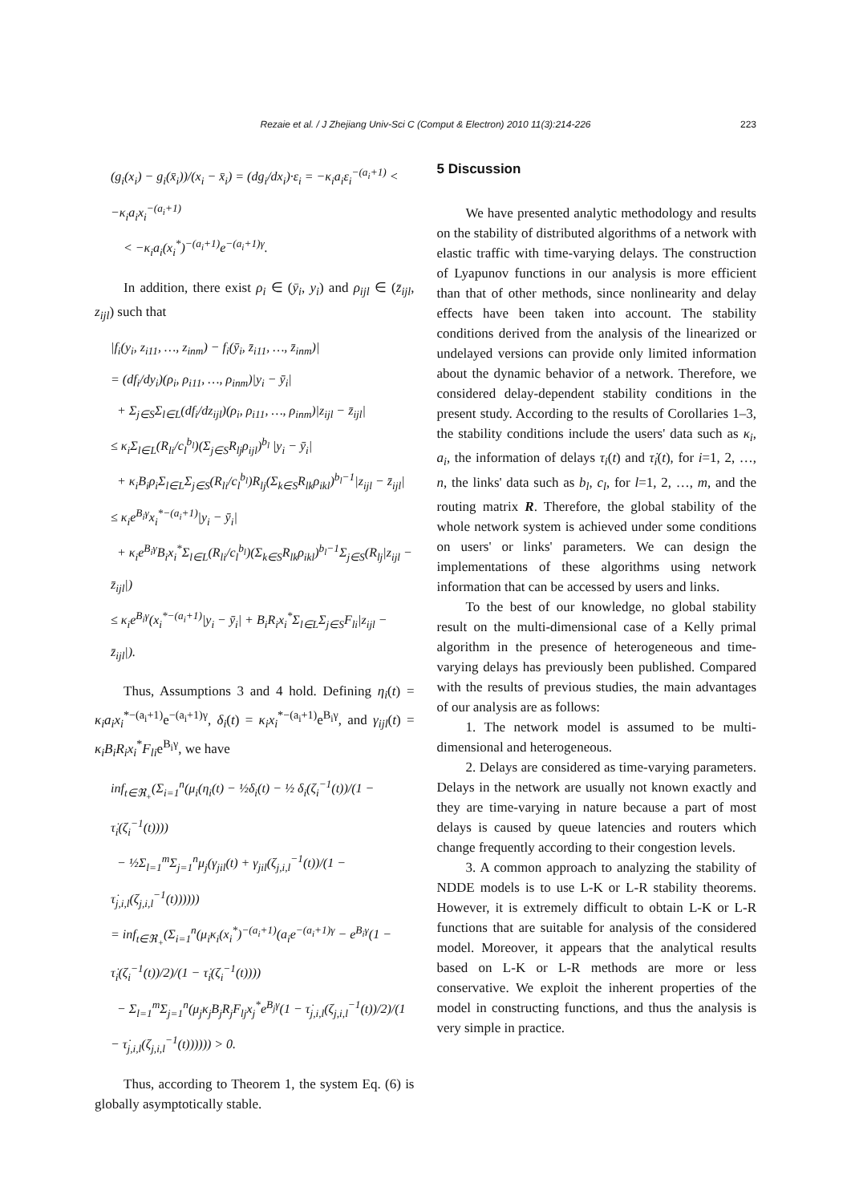Rezaie et al. / J Zhejiang Univ-Sci C (Comput & Electron) 2010 11(3):214-226 223
(g<sub>i</sub>(x<sub>i</sub>) − g<sub>i</sub>(x̄<sub>i</sub>))/(x<sub>i</sub> − x̄<sub>i</sub>) = (dg<sub>i</sub>/dx<sub>i</sub>)·ε<sub>i</sub> = −κ<sub>i</sub>a<sub>i</sub>ε<sub>i</sub><sup>−(a<sub>i</sub>+1)</sup> < −κ<sub>i</sub>a<sub>i</sub>x<sub>i</sub><sup>−(a<sub>i</sub>+1)</sup>
< −κ<sub>i</sub>a<sub>i</sub>(x<sub>i</sub><sup>*</sup>)<sup>−(a<sub>i</sub>+1)</sup>e<sup>−(a<sub>i</sub>+1)γ</sup>.
In addition, there exist ρ<sub>i</sub> ∈ (ȳ<sub>i</sub>, y<sub>i</sub>) and ρ<sub>ijl</sub> ∈ (z̄<sub>ijl</sub>, z<sub>ijl</sub>) such that
|f<sub>i</sub>(y<sub>i</sub>, z<sub>i11</sub>, …, z<sub>inm</sub>) − f<sub>i</sub>(ȳ<sub>i</sub>, z̄<sub>i11</sub>, …, z̄<sub>inm</sub>)|
= (df<sub>i</sub>/dy<sub>i</sub>)(ρ<sub>i</sub>, ρ<sub>i11</sub>, …, ρ<sub>inm</sub>)|y<sub>i</sub> − ȳ<sub>i</sub>|
+ Σ<sub>j∈S</sub>Σ<sub>l∈L</sub>(df<sub>i</sub>/dz<sub>ijl</sub>)(ρ<sub>i</sub>, ρ<sub>i11</sub>, …, ρ<sub>inm</sub>)|z<sub>ijl</sub> − z̄<sub>ijl</sub>|
≤ κ<sub>i</sub>Σ<sub>l∈L</sub>(R<sub>li</sub>/c<sub>l</sub><sup>b<sub>l</sub></sup>)(Σ<sub>j∈S</sub>R<sub>lj</sub>ρ<sub>ijl</sub>)<sup>b<sub>l</sub></sup> |y<sub>i</sub> − ȳ<sub>i</sub>|
+ κ<sub>i</sub>B<sub>i</sub>ρ<sub>i</sub>Σ<sub>l∈L</sub>Σ<sub>j∈S</sub>(R<sub>li</sub>/c<sub>l</sub><sup>b<sub>l</sub></sup>)R<sub>lj</sub>(Σ<sub>k∈S</sub>R<sub>lk</sub>ρ<sub>ikl</sub>)<sup>b<sub>l</sub>−1</sup>|z<sub>ijl</sub> − z̄<sub>ijl</sub>|
≤ κ<sub>i</sub>e<sup>B<sub>i</sub>γ</sup>x<sub>i</sub><sup>*−(a<sub>i</sub>+1)</sup>|y<sub>i</sub> − ȳ<sub>i</sub>|
+ κ<sub>i</sub>e<sup>B<sub>i</sub>γ</sup>B<sub>i</sub>x<sub>i</sub><sup>*</sup>Σ<sub>l∈L</sub>(R<sub>li</sub>/c<sub>l</sub><sup>b<sub>l</sub></sup>)(Σ<sub>k∈S</sub>R<sub>lk</sub>ρ<sub>ikl</sub>)<sup>b<sub>l</sub>−1</sup>Σ<sub>j∈S</sub>(R<sub>lj</sub>|z<sub>ijl</sub> − z̄<sub>ijl</sub>|)
≤ κ<sub>i</sub>e<sup>B<sub>i</sub>γ</sup>(x<sub>i</sub><sup>*−(a<sub>i</sub>+1)</sup>|y<sub>i</sub> − ȳ<sub>i</sub>| + B<sub>i</sub>R<sub>i</sub>x<sub>i</sub><sup>*</sup>Σ<sub>l∈L</sub>Σ<sub>j∈S</sub>F<sub>li</sub>|z<sub>ijl</sub> − z̄<sub>ijl</sub>|).
Thus, Assumptions 3 and 4 hold. Defining η<sub>i</sub>(t) = κ<sub>i</sub>a<sub>i</sub>x<sub>i</sub><sup>*−(a<sub>i</sub>+1)</sup>e<sup>−(a<sub>i</sub>+1)γ</sup>, δ<sub>i</sub>(t) = κ<sub>i</sub>x<sub>i</sub><sup>*−(a<sub>i</sub>+1)</sup>e<sup>B<sub>i</sub>γ</sup>, and γ<sub>ijl</sub>(t) = κ<sub>i</sub>B<sub>i</sub>R<sub>i</sub>x<sub>i</sub><sup>*</sup>F<sub>li</sub>e<sup>B<sub>i</sub>γ</sup>, we have
inf<sub>t∈ℜ<sub>+</sub></sub>(Σ<sub>i=1</sub><sup>n</sup>(μ<sub>i</sub>(η<sub>i</sub>(t) − ½δ<sub>i</sub>(t) − ½ δ<sub>i</sub>(ζ<sub>i</sub><sup>−1</sup>(t))/(1 − τ̇<sub>i</sub>(ζ<sub>i</sub><sup>−1</sup>(t))))
− ½Σ<sub>l=1</sub><sup>m</sup>Σ<sub>j=1</sub><sup>n</sup>μ<sub>j</sub>(γ<sub>jil</sub>(t) + γ<sub>jil</sub>(ζ<sub>j,i,l</sub><sup>−1</sup>(t))/(1 − τ̇<sub>j,i,l</sub>(ζ<sub>j,i,l</sub><sup>−1</sup>(t))))))
= inf<sub>t∈ℜ<sub>+</sub></sub>(Σ<sub>i=1</sub><sup>n</sup>(μ<sub>i</sub>κ<sub>i</sub>(x<sub>i</sub><sup>*</sup>)<sup>−(a<sub>i</sub>+1)</sup>(a<sub>i</sub>e<sup>−(a<sub>i</sub>+1)γ</sup> − e<sup>B<sub>i</sub>γ</sup>(1 − τ̇<sub>i</sub>(ζ<sub>i</sub><sup>−1</sup>(t))/2)/(1 − τ̇<sub>i</sub>(ζ<sub>i</sub><sup>−1</sup>(t))))
− Σ<sub>l=1</sub><sup>m</sup>Σ<sub>j=1</sub><sup>n</sup>(μ<sub>j</sub>κ<sub>j</sub>B<sub>j</sub>R<sub>j</sub>F<sub>lj</sub>x<sub>j</sub><sup>*</sup>e<sup>B<sub>j</sub>γ</sup>(1 − τ̇<sub>j,i,l</sub>(ζ<sub>j,i,l</sub><sup>−1</sup>(t))/2)/(1 − τ̇<sub>j,i,l</sub>(ζ<sub>j,i,l</sub><sup>−1</sup>(t)))))) > 0.
Thus, according to Theorem 1, the system Eq. (6) is globally asymptotically stable.
5 Discussion
We have presented analytic methodology and results on the stability of distributed algorithms of a network with elastic traffic with time-varying delays. The construction of Lyapunov functions in our analysis is more efficient than that of other methods, since nonlinearity and delay effects have been taken into account. The stability conditions derived from the analysis of the linearized or undelayed versions can provide only limited information about the dynamic behavior of a network. Therefore, we considered delay-dependent stability conditions in the present study. According to the results of Corollaries 1–3, the stability conditions include the users' data such as κ<sub>i</sub>, a<sub>i</sub>, the information of delays τ<sub>i</sub>(t) and τ̇<sub>i</sub>(t), for i=1, 2, …, n, the links' data such as b<sub>l</sub>, c<sub>l</sub>, for l=1, 2, …, m, and the routing matrix R. Therefore, the global stability of the whole network system is achieved under some conditions on users' or links' parameters. We can design the implementations of these algorithms using network information that can be accessed by users and links.
To the best of our knowledge, no global stability result on the multi-dimensional case of a Kelly primal algorithm in the presence of heterogeneous and time-varying delays has previously been published. Compared with the results of previous studies, the main advantages of our analysis are as follows:
1. The network model is assumed to be multi-dimensional and heterogeneous.
2. Delays are considered as time-varying parameters. Delays in the network are usually not known exactly and they are time-varying in nature because a part of most delays is caused by queue latencies and routers which change frequently according to their congestion levels.
3. A common approach to analyzing the stability of NDDE models is to use L-K or L-R stability theorems. However, it is extremely difficult to obtain L-K or L-R functions that are suitable for analysis of the considered model. Moreover, it appears that the analytical results based on L-K or L-R methods are more or less conservative. We exploit the inherent properties of the model in constructing functions, and thus the analysis is very simple in practice.